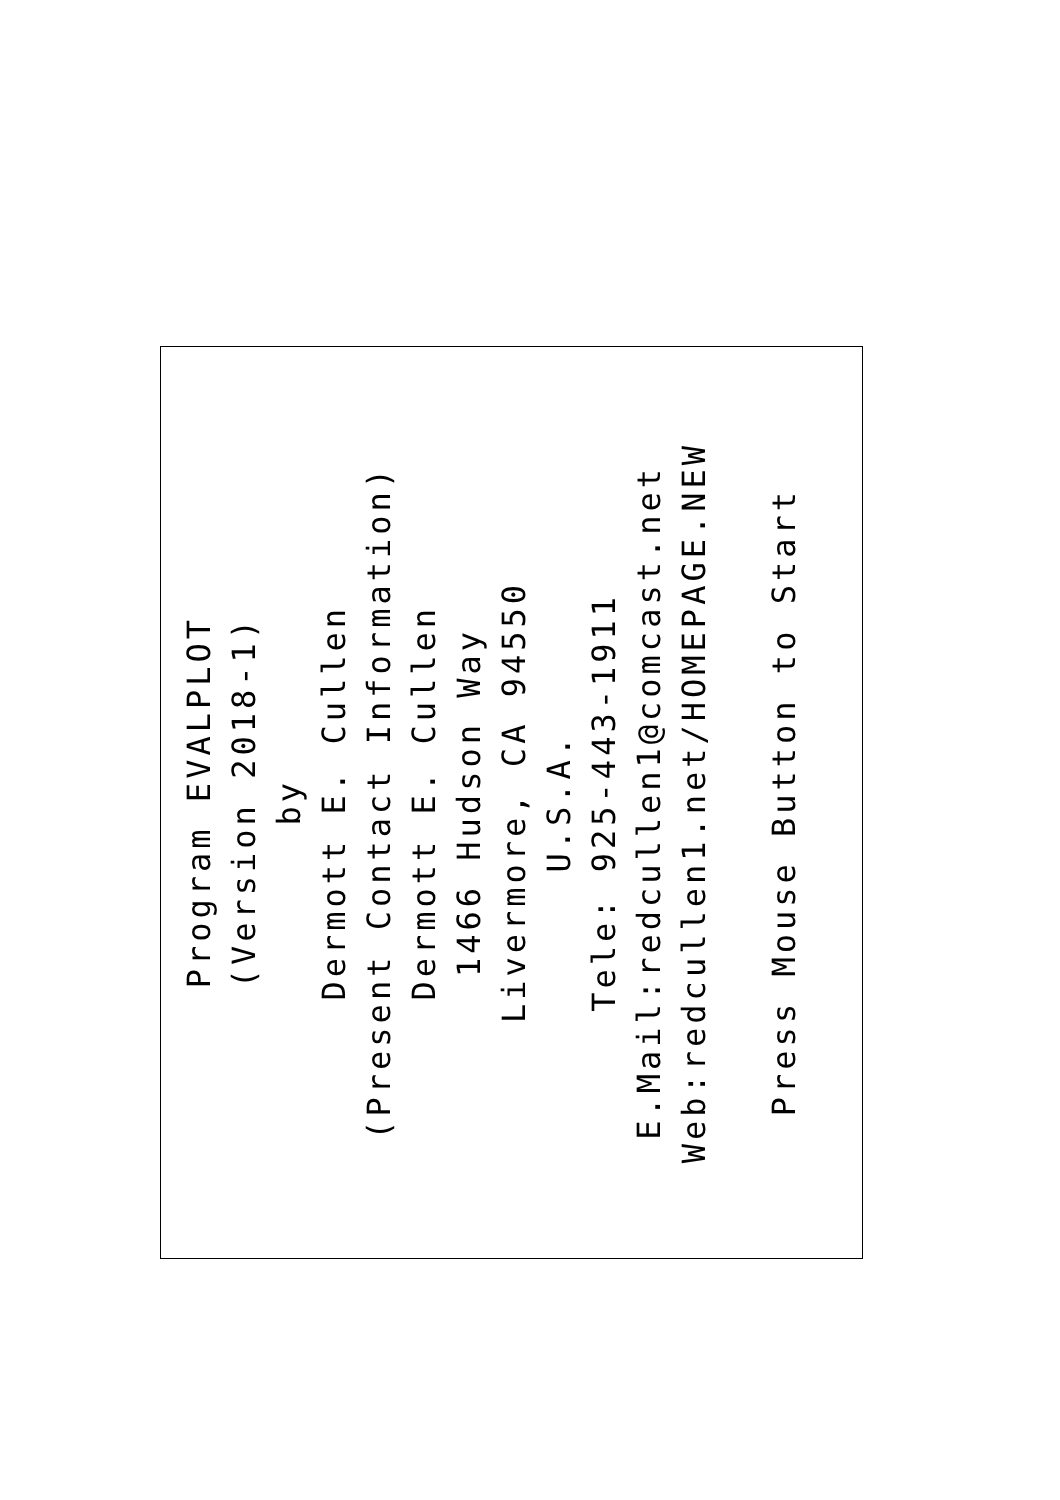Program EVALPLOT
(Version 2018-1)
by
Dermott E. Cullen
(Present Contact Information)
Dermott E. Cullen
1466 Hudson Way
Livermore, CA 94550
U.S.A.
Tele: 925-443-1911
E.Mail:redcullen1@comcast.net
Web:redcullen1.net/HOMEPAGE.NEW
Press Mouse Button to Start